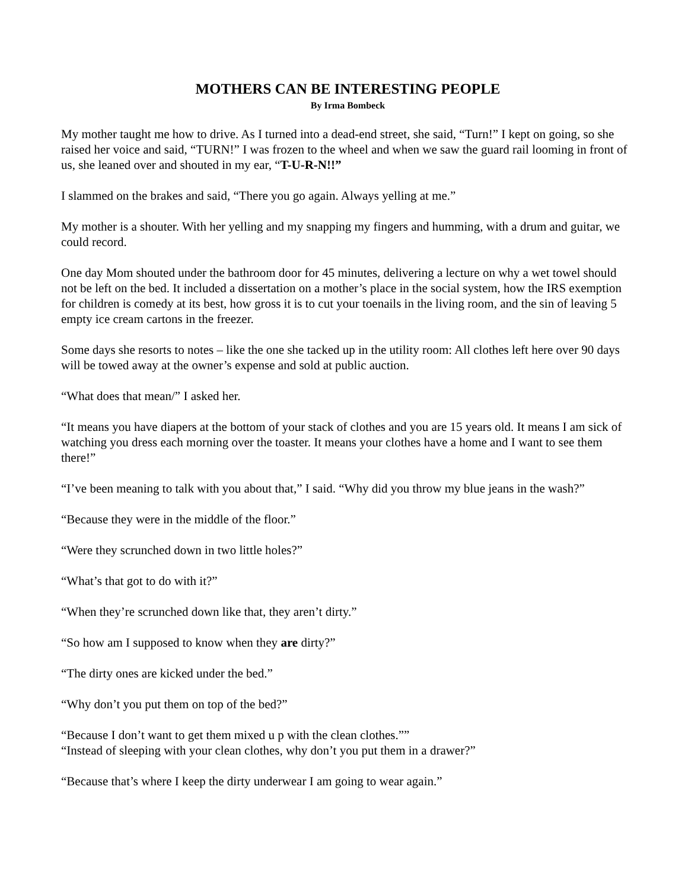MOTHERS CAN BE INTERESTING PEOPLE
By Irma Bombeck
My mother taught me how to drive. As I turned into a dead-end street, she said, “Turn!” I kept on going, so she raised her voice and said, “TURN!” I was frozen to the wheel and when we saw the guard rail looming in front of us, she leaned over and shouted in my ear, “T-U-R-N!!”
I slammed on the brakes and said, “There you go again. Always yelling at me.”
My mother is a shouter. With her yelling and my snapping my fingers and humming, with a drum and guitar, we could record.
One day Mom shouted under the bathroom door for 45 minutes, delivering a lecture on why a wet towel should not be left on the bed. It included a dissertation on a mother’s place in the social system, how the IRS exemption for children is comedy at its best, how gross it is to cut your toenails in the living room, and the sin of leaving 5 empty ice cream cartons in the freezer.
Some days she resorts to notes – like the one she tacked up in the utility room: All clothes left here over 90 days will be towed away at the owner’s expense and sold at public auction.
“What does that mean/” I asked her.
“It means you have diapers at the bottom of your stack of clothes and you are 15 years old. It means I am sick of watching you dress each morning over the toaster. It means your clothes have a home and I want to see them there!”
“I’ve been meaning to talk with you about that,” I said. “Why did you throw my blue jeans in the wash?”
“Because they were in the middle of the floor.”
“Were they scrunched down in two little holes?”
“What’s that got to do with it?”
“When they’re scrunched down like that, they aren’t dirty.”
“So how am I supposed to know when they are dirty?”
“The dirty ones are kicked under the bed.”
“Why don’t you put them on top of the bed?”
“Because I don’t want to get them mixed u p with the clean clothes.””
“Instead of sleeping with your clean clothes, why don’t you put them in a drawer?”
“Because that’s where I keep the dirty underwear I am going to wear again.”